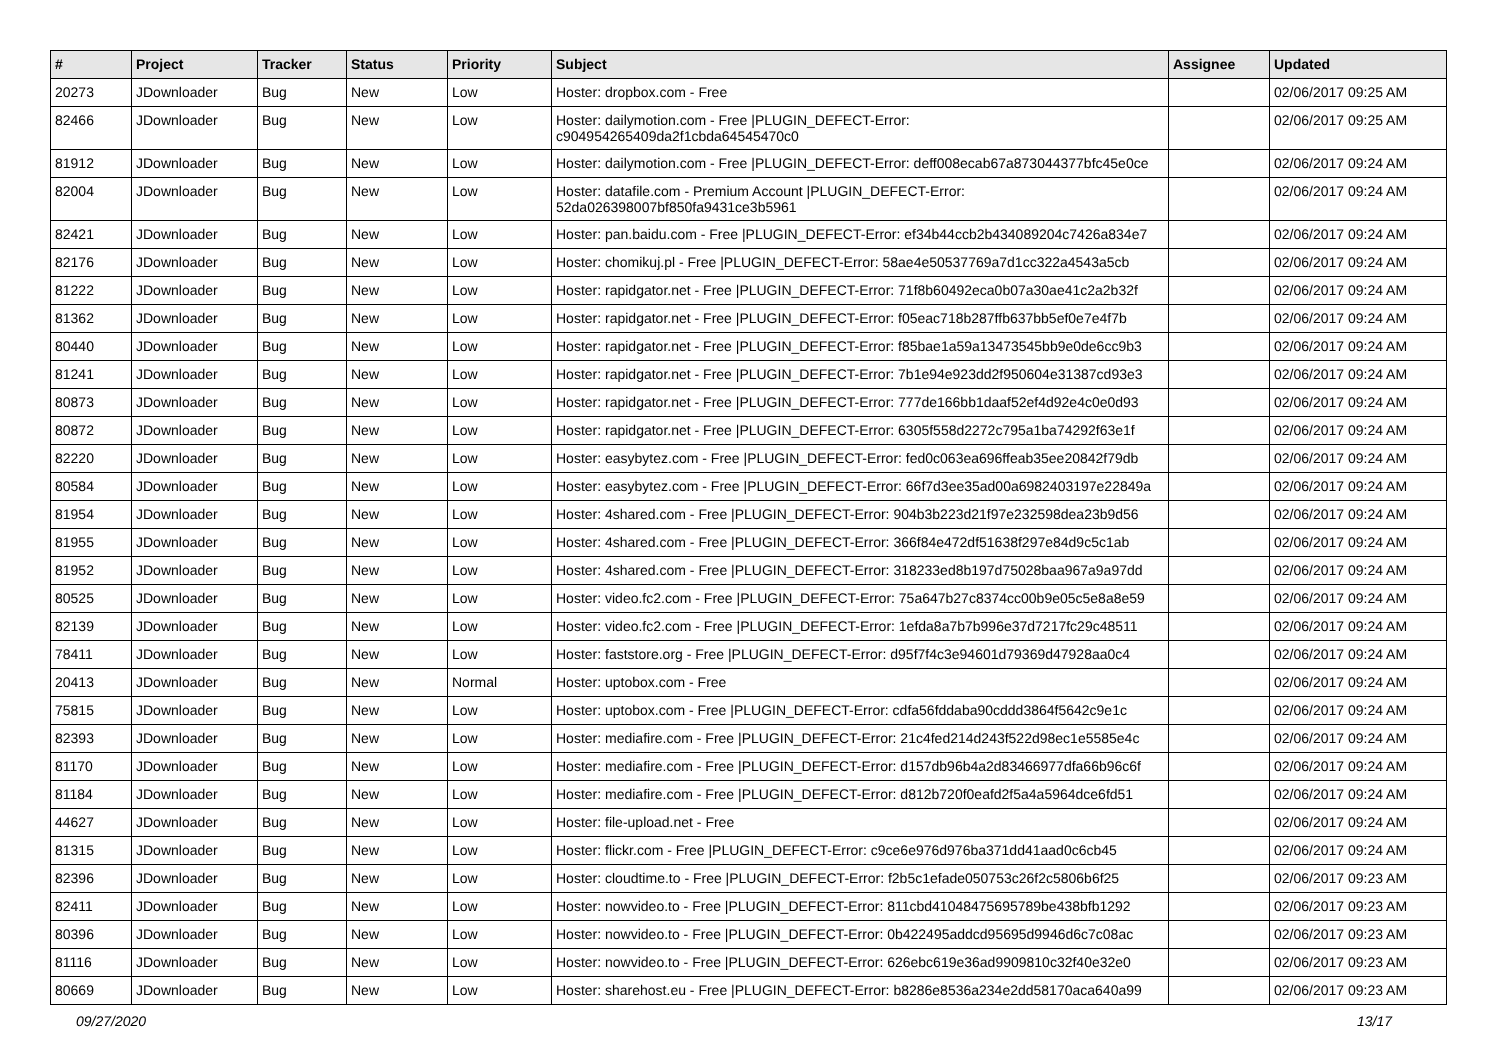| # | Project | Tracker | Status | Priority | Subject | Assignee | Updated |
| --- | --- | --- | --- | --- | --- | --- | --- |
| 20273 | JDownloader | Bug | New | Low | Hoster: dropbox.com - Free | | 02/06/2017 09:25 AM |
| 82466 | JDownloader | Bug | New | Low | Hoster: dailymotion.com - Free /PLUGIN_DEFECT-Error: c904954265409da2f1cbda64545470c0 | | 02/06/2017 09:25 AM |
| 81912 | JDownloader | Bug | New | Low | Hoster: dailymotion.com - Free /PLUGIN_DEFECT-Error: deff008ecab67a873044377bfc45e0ce | | 02/06/2017 09:24 AM |
| 82004 | JDownloader | Bug | New | Low | Hoster: datafile.com - Premium Account /PLUGIN_DEFECT-Error: 52da026398007bf850fa9431ce3b5961 | | 02/06/2017 09:24 AM |
| 82421 | JDownloader | Bug | New | Low | Hoster: pan.baidu.com - Free /PLUGIN_DEFECT-Error: ef34b44ccb2b434089204c7426a834e7 | | 02/06/2017 09:24 AM |
| 82176 | JDownloader | Bug | New | Low | Hoster: chomikuj.pl - Free /PLUGIN_DEFECT-Error: 58ae4e50537769a7d1cc322a4543a5cb | | 02/06/2017 09:24 AM |
| 81222 | JDownloader | Bug | New | Low | Hoster: rapidgator.net - Free /PLUGIN_DEFECT-Error: 71f8b60492eca0b07a30ae41c2a2b32f | | 02/06/2017 09:24 AM |
| 81362 | JDownloader | Bug | New | Low | Hoster: rapidgator.net - Free /PLUGIN_DEFECT-Error: f05eac718b287ffb637bb5ef0e7e4f7b | | 02/06/2017 09:24 AM |
| 80440 | JDownloader | Bug | New | Low | Hoster: rapidgator.net - Free /PLUGIN_DEFECT-Error: f85bae1a59a13473545bb9e0de6cc9b3 | | 02/06/2017 09:24 AM |
| 81241 | JDownloader | Bug | New | Low | Hoster: rapidgator.net - Free /PLUGIN_DEFECT-Error: 7b1e94e923dd2f950604e31387cd93e3 | | 02/06/2017 09:24 AM |
| 80873 | JDownloader | Bug | New | Low | Hoster: rapidgator.net - Free /PLUGIN_DEFECT-Error: 777de166bb1daaf52ef4d92e4c0e0d93 | | 02/06/2017 09:24 AM |
| 80872 | JDownloader | Bug | New | Low | Hoster: rapidgator.net - Free /PLUGIN_DEFECT-Error: 6305f558d2272c795a1ba74292f63e1f | | 02/06/2017 09:24 AM |
| 82220 | JDownloader | Bug | New | Low | Hoster: easybytez.com - Free /PLUGIN_DEFECT-Error: fed0c063ea696ffeab35ee20842f79db | | 02/06/2017 09:24 AM |
| 80584 | JDownloader | Bug | New | Low | Hoster: easybytez.com - Free /PLUGIN_DEFECT-Error: 66f7d3ee35ad00a6982403197e22849a | | 02/06/2017 09:24 AM |
| 81954 | JDownloader | Bug | New | Low | Hoster: 4shared.com - Free /PLUGIN_DEFECT-Error: 904b3b223d21f97e232598dea23b9d56 | | 02/06/2017 09:24 AM |
| 81955 | JDownloader | Bug | New | Low | Hoster: 4shared.com - Free /PLUGIN_DEFECT-Error: 366f84e472df51638f297e84d9c5c1ab | | 02/06/2017 09:24 AM |
| 81952 | JDownloader | Bug | New | Low | Hoster: 4shared.com - Free /PLUGIN_DEFECT-Error: 318233ed8b197d75028baa967a9a97dd | | 02/06/2017 09:24 AM |
| 80525 | JDownloader | Bug | New | Low | Hoster: video.fc2.com - Free /PLUGIN_DEFECT-Error: 75a647b27c8374cc00b9e05c5e8a8e59 | | 02/06/2017 09:24 AM |
| 82139 | JDownloader | Bug | New | Low | Hoster: video.fc2.com - Free /PLUGIN_DEFECT-Error: 1efda8a7b7b996e37d7217fc29c48511 | | 02/06/2017 09:24 AM |
| 78411 | JDownloader | Bug | New | Low | Hoster: faststore.org - Free /PLUGIN_DEFECT-Error: d95f7f4c3e94601d79369d47928aa0c4 | | 02/06/2017 09:24 AM |
| 20413 | JDownloader | Bug | New | Normal | Hoster: uptobox.com - Free | | 02/06/2017 09:24 AM |
| 75815 | JDownloader | Bug | New | Low | Hoster: uptobox.com - Free /PLUGIN_DEFECT-Error: cdfa56fddaba90cddd3864f5642c9e1c | | 02/06/2017 09:24 AM |
| 82393 | JDownloader | Bug | New | Low | Hoster: mediafire.com - Free /PLUGIN_DEFECT-Error: 21c4fed214d243f522d98ec1e5585e4c | | 02/06/2017 09:24 AM |
| 81170 | JDownloader | Bug | New | Low | Hoster: mediafire.com - Free /PLUGIN_DEFECT-Error: d157db96b4a2d83466977dfa66b96c6f | | 02/06/2017 09:24 AM |
| 81184 | JDownloader | Bug | New | Low | Hoster: mediafire.com - Free /PLUGIN_DEFECT-Error: d812b720f0eafd2f5a4a5964dce6fd51 | | 02/06/2017 09:24 AM |
| 44627 | JDownloader | Bug | New | Low | Hoster: file-upload.net - Free | | 02/06/2017 09:24 AM |
| 81315 | JDownloader | Bug | New | Low | Hoster: flickr.com - Free /PLUGIN_DEFECT-Error: c9ce6e976d976ba371dd41aad0c6cb45 | | 02/06/2017 09:24 AM |
| 82396 | JDownloader | Bug | New | Low | Hoster: cloudtime.to - Free /PLUGIN_DEFECT-Error: f2b5c1efade050753c26f2c5806b6f25 | | 02/06/2017 09:23 AM |
| 82411 | JDownloader | Bug | New | Low | Hoster: nowvideo.to - Free /PLUGIN_DEFECT-Error: 811cbd41048475695789be438bfb1292 | | 02/06/2017 09:23 AM |
| 80396 | JDownloader | Bug | New | Low | Hoster: nowvideo.to - Free /PLUGIN_DEFECT-Error: 0b422495addcd95695d9946d6c7c08ac | | 02/06/2017 09:23 AM |
| 81116 | JDownloader | Bug | New | Low | Hoster: nowvideo.to - Free /PLUGIN_DEFECT-Error: 626ebc619e36ad9909810c32f40e32e0 | | 02/06/2017 09:23 AM |
| 80669 | JDownloader | Bug | New | Low | Hoster: sharehost.eu - Free /PLUGIN_DEFECT-Error: b8286e8536a234e2dd58170aca640a99 | | 02/06/2017 09:23 AM |
09/27/2020 13/17